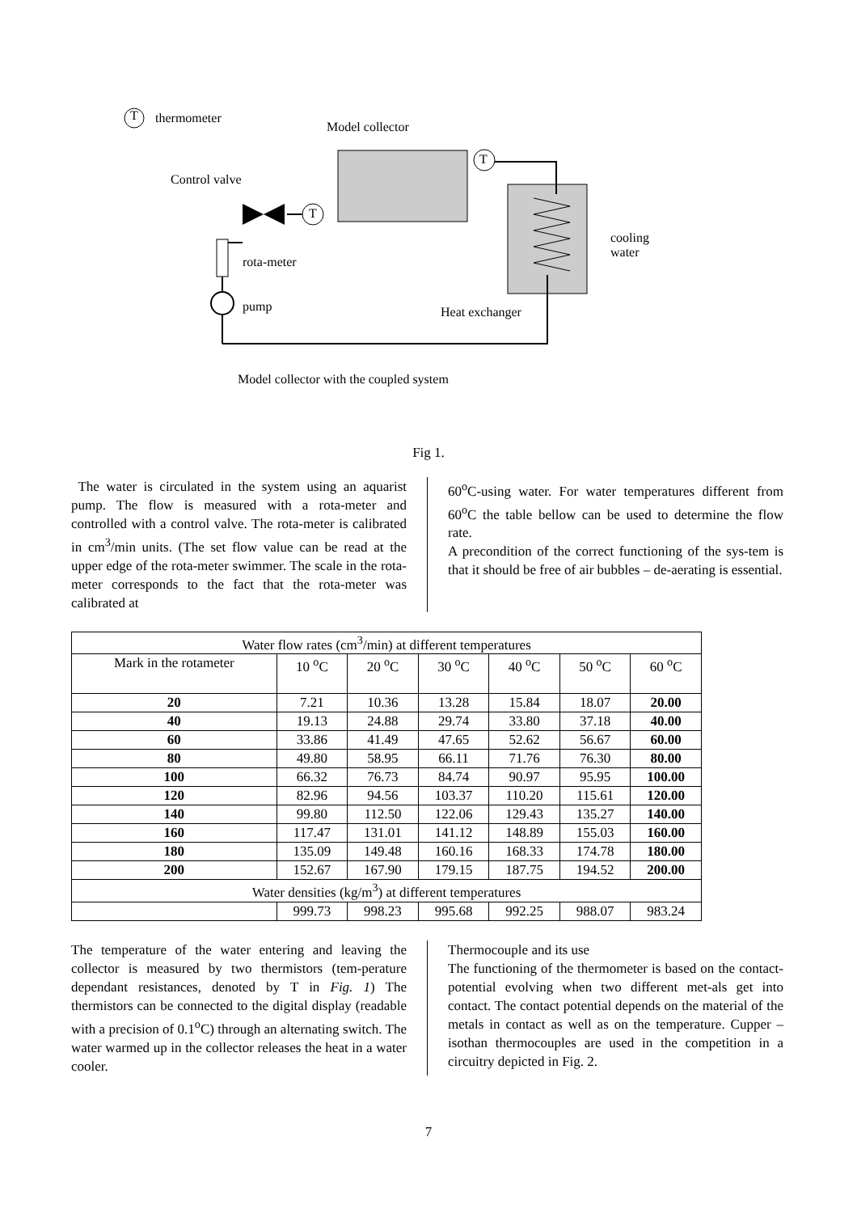T thermometer
Model collector
Control valve
T
T
cooling
water
rota-meter
pump Heat exchanger
Model collector with the coupled system
Fig 1.
The water is circulated in the system using an aquarist pump. The flow is measured with a rota-meter and controlled with a control valve. The rota-meter is calibrated in cm<sup>3</sup>/min units. (The set flow value can be read at the upper edge of the rota-meter swimmer. The scale in the rota-meter corresponds to the fact that the rota-meter was calibrated at
60<sup>o</sup>C-using water. For water temperatures different from 60<sup>o</sup>C the table bellow can be used to determine the flow rate.
A precondition of the correct functioning of the sys-tem is that it should be free of air bubbles – de-aerating is essential.
| Water flow rates (cm<sup>3</sup>/min) at different temperatures | | | | | | |
| --- | --- | --- | --- | --- | --- | --- |
| Mark in the rotameter | 10 <sup>o</sup>C | 20 <sup>o</sup>C | 30 <sup>o</sup>C | 40 <sup>o</sup>C | 50 <sup>o</sup>C | 60 <sup>o</sup>C |
| 20 | 7.21 | 10.36 | 13.28 | 15.84 | 18.07 | 20.00 |
| 40 | 19.13 | 24.88 | 29.74 | 33.80 | 37.18 | 40.00 |
| 60 | 33.86 | 41.49 | 47.65 | 52.62 | 56.67 | 60.00 |
| 80 | 49.80 | 58.95 | 66.11 | 71.76 | 76.30 | 80.00 |
| 100 | 66.32 | 76.73 | 84.74 | 90.97 | 95.95 | 100.00 |
| 120 | 82.96 | 94.56 | 103.37 | 110.20 | 115.61 | 120.00 |
| 140 | 99.80 | 112.50 | 122.06 | 129.43 | 135.27 | 140.00 |
| 160 | 117.47 | 131.01 | 141.12 | 148.89 | 155.03 | 160.00 |
| 180 | 135.09 | 149.48 | 160.16 | 168.33 | 174.78 | 180.00 |
| 200 | 152.67 | 167.90 | 179.15 | 187.75 | 194.52 | 200.00 |
| Water densities (kg/m<sup>3</sup>) at different temperatures | | | | | | |
| | 999.73 | 998.23 | 995.68 | 992.25 | 988.07 | 983.24 |
The temperature of the water entering and leaving the collector is measured by two thermistors (tem-perature dependant resistances, denoted by T in Fig. 1) The thermistors can be connected to the digital display (readable with a precision of 0.1<sup>o</sup>C) through an alternating switch. The water warmed up in the collector releases the heat in a water cooler.
Thermocouple and its use
The functioning of the thermometer is based on the contact-potential evolving when two different met-als get into contact. The contact potential depends on the material of the metals in contact as well as on the temperature. Cupper – isothan thermocouples are used in the competition in a circuitry depicted in Fig. 2.
7